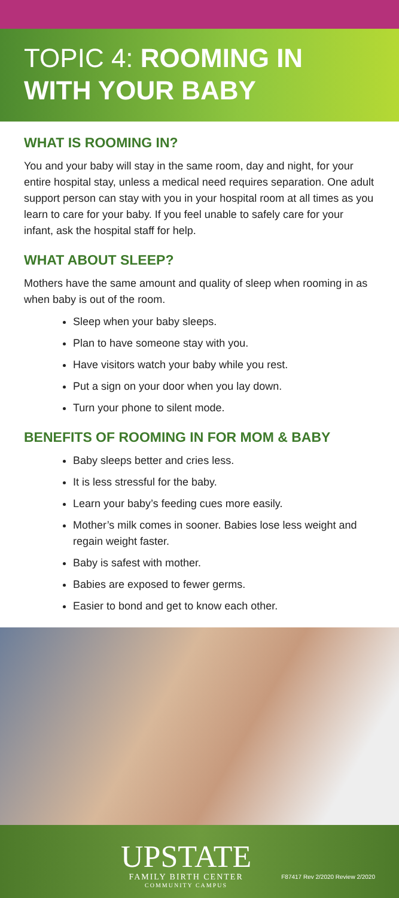TOPIC 4: ROOMING IN WITH YOUR BABY
WHAT IS ROOMING IN?
You and your baby will stay in the same room, day and night, for your entire hospital stay, unless a medical need requires separation. One adult support person can stay with you in your hospital room at all times as you learn to care for your baby. If you feel unable to safely care for your infant, ask the hospital staff for help.
WHAT ABOUT SLEEP?
Mothers have the same amount and quality of sleep when rooming in as when baby is out of the room.
Sleep when your baby sleeps.
Plan to have someone stay with you.
Have visitors watch your baby while you rest.
Put a sign on your door when you lay down.
Turn your phone to silent mode.
BENEFITS OF ROOMING IN FOR MOM & BABY
Baby sleeps better and cries less.
It is less stressful for the baby.
Learn your baby’s feeding cues more easily.
Mother’s milk comes in sooner. Babies lose less weight and regain weight faster.
Baby is safest with mother.
Babies are exposed to fewer germs.
Easier to bond and get to know each other.
UPSTATE
FAMILY BIRTH CENTER
COMMUNITY CAMPUS
F87417 Rev 2/2020 Review 2/2020